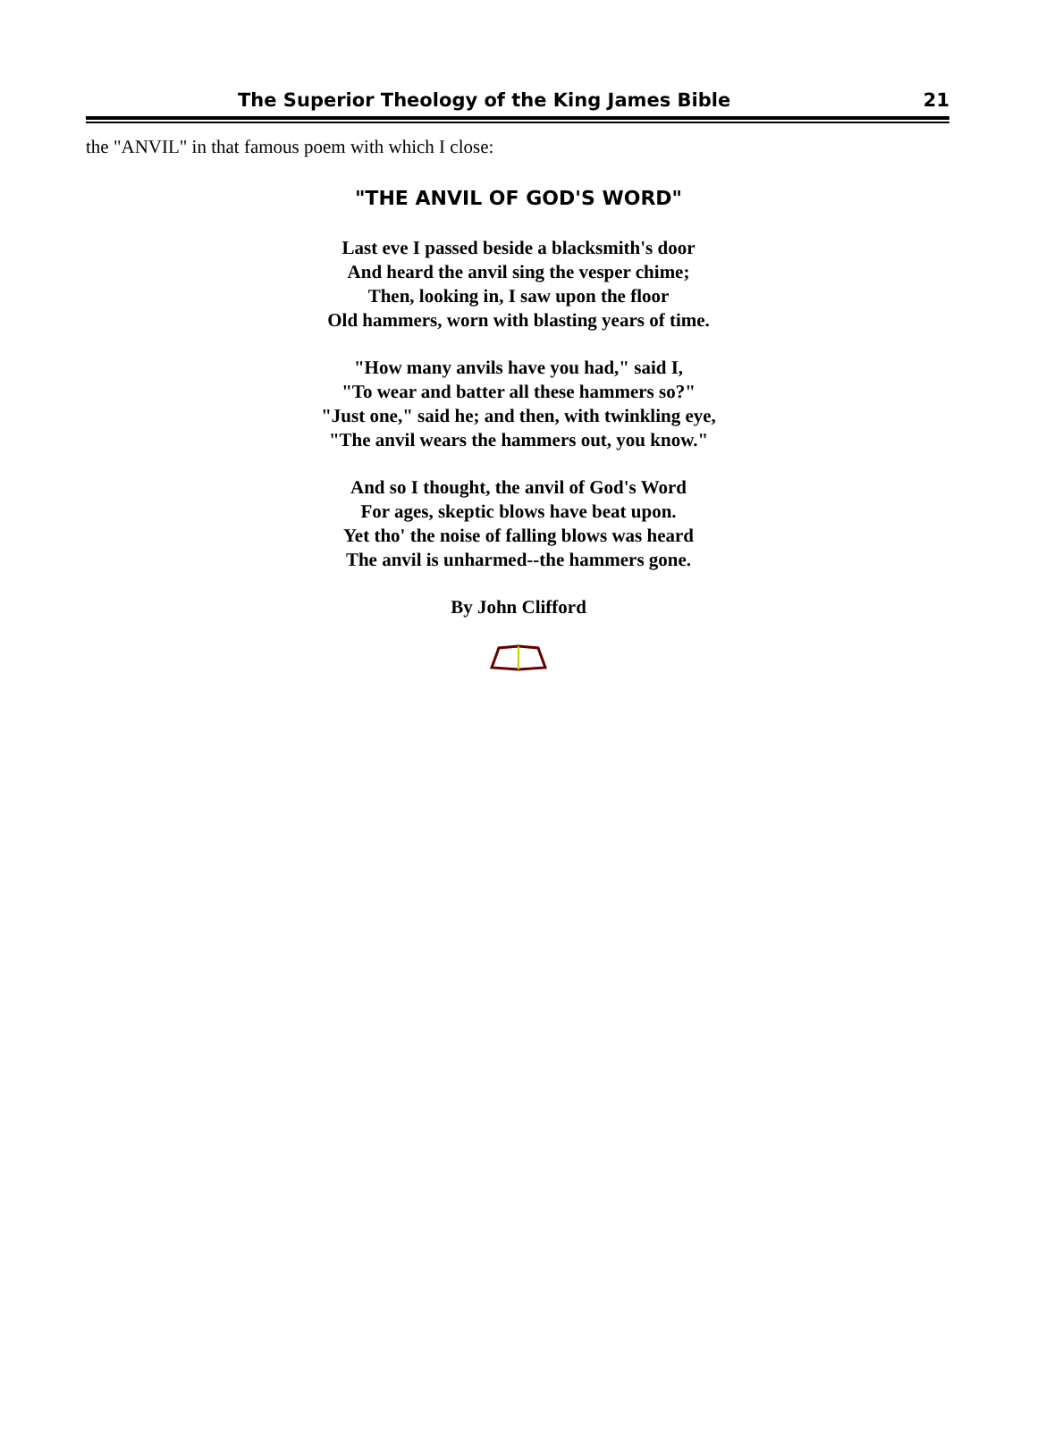The Superior Theology of the King James Bible 21
the "ANVIL" in that famous poem with which I close:
"THE ANVIL OF GOD'S WORD"
Last eve I passed beside a blacksmith's door
And heard the anvil sing the vesper chime;
Then, looking in, I saw upon the floor
Old hammers, worn with blasting years of time.
"How many anvils have you had," said I,
"To wear and batter all these hammers so?"
"Just one," said he; and then, with twinkling eye,
"The anvil wears the hammers out, you know."
And so I thought, the anvil of God's Word
For ages, skeptic blows have beat upon.
Yet tho' the noise of falling blows was heard
The anvil is unharmed--the hammers gone.
By John Clifford